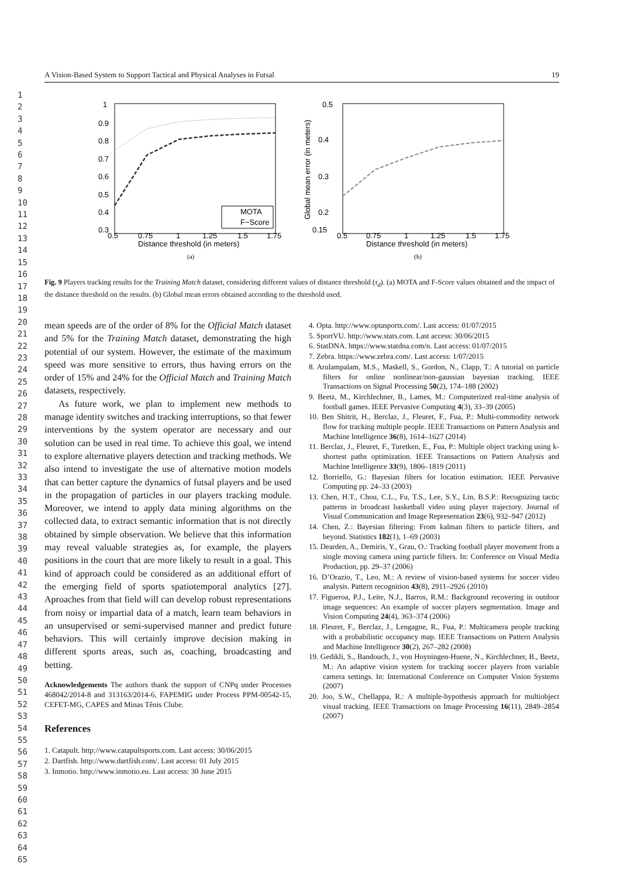1
2
3
4
5
6
7
8
9
10
11
12
13
14
15
16
17
18
19
20
21
22
23
24
25
26
27
28
29
30
31
32
33
34
35
36
37
38
39
40
41
42
43
44
45
46
47
48
49
50
51
52
53
54
55
56
57
58
59
60
61
62
63
64
65
A Vision-Based System to Support Tactical and Physical Analyses in Futsal 19
1
0.9
0.8
0.7
0.6
0.5
0.4
0.3
0.5
0.75
1
1.25
1.5
1.75
Distance threshold (in meters)
MOTA
F−Score
(a)
0.5
0.4
0.3
0.2
0.15
0.5
0.75
1
1.25
1.5
1.75
Distance threshold (in meters)
Global mean error (in meters)
(b)
Fig. 9 Players tracking results for the Training Match dataset, considering different values of distance threshold (τ<sub>d</sub>). (a) MOTA and F-Score values obtained and the impact of the distance threshold on the results. (b) Global mean errors obtained according to the threshold used.
mean speeds are of the order of 8% for the Official Match dataset and 5% for the Training Match dataset, demonstrating the high potential of our system. However, the estimate of the maximum speed was more sensitive to errors, thus having errors on the order of 15% and 24% for the Official Match and Training Match datasets, respectively.
As future work, we plan to implement new methods to manage identity switches and tracking interruptions, so that fewer interventions by the system operator are necessary and our solution can be used in real time. To achieve this goal, we intend to explore alternative players detection and tracking methods. We also intend to investigate the use of alternative motion models that can better capture the dynamics of futsal players and be used in the propagation of particles in our players tracking module. Moreover, we intend to apply data mining algorithms on the collected data, to extract semantic information that is not directly obtained by simple observation. We believe that this information may reveal valuable strategies as, for example, the players positions in the court that are more likely to result in a goal. This kind of approach could be considered as an additional effort of the emerging field of sports spatiotemporal analytics [27]. Aproaches from that field will can develop robust representations from noisy or impartial data of a match, learn team behaviors in an unsupervised or semi-supervised manner and predict future behaviors. This will certainly improve decision making in different sports areas, such as, coaching, broadcasting and betting.
Acknowledgements The authors thank the support of CNPq under Processes 468042/2014-8 and 313163/2014-6, FAPEMIG under Process PPM-00542-15, CEFET-MG, CAPES and Minas Tênis Clube.
References
1. Catapult. http://www.catapultsports.com. Last access: 30/06/2015
2. Dartfish. http://www.dartfish.com/. Last access: 01 July 2015
3. Inmotio. http://www.inmotio.eu. Last access: 30 June 2015
4. Opta. http://www.optasports.com/. Last access: 01/07/2015
5. SportVU. http://www.stats.com. Last access: 30/06/2015
6. StatDNA. https://www.statdna.com/n. Last access: 01/07/2015
7. Zebra. https://www.zebra.com/. Last access: 1/07/2015
8. Arulampalam, M.S., Maskell, S., Gordon, N., Clapp, T.: A tutorial on particle filters for online nonlinear/non-gaussian bayesian tracking. IEEE Transactions on Signal Processing 50(2), 174–188 (2002)
9. Beetz, M., Kirchlechner, B., Lames, M.: Computerized real-time analysis of football games. IEEE Pervasive Computing 4(3), 33–39 (2005)
10. Ben Shitrit, H., Berclaz, J., Fleuret, F., Fua, P.: Multi-commodity network flow for tracking multiple people. IEEE Transactions on Pattern Analysis and Machine Intelligence 36(8), 1614–1627 (2014)
11. Berclaz, J., Fleuret, F., Turetken, E., Fua, P.: Multiple object tracking using k-shortest paths optimization. IEEE Transactions on Pattern Analysis and Machine Intelligence 33(9), 1806–1819 (2011)
12. Borriello, G.: Bayesian filters for location estimation. IEEE Pervasive Computing pp. 24–33 (2003)
13. Chen, H.T., Chou, C.L., Fu, T.S., Lee, S.Y., Lin, B.S.P.: Recognizing tactic patterns in broadcast basketball video using player trajectory. Journal of Visual Communication and Image Representation 23(6), 932–947 (2012)
14. Chen, Z.: Bayesian filtering: From kalman filters to particle filters, and beyond. Statistics 182(1), 1–69 (2003)
15. Dearden, A., Demiris, Y., Grau, O.: Tracking football player movement from a single moving camera using particle filters. In: Conference on Visual Media Production, pp. 29–37 (2006)
16. D’Orazio, T., Leo, M.: A review of vision-based systems for soccer video analysis. Pattern recognition 43(8), 2911–2926 (2010)
17. Figueroa, P.J., Leite, N.J., Barros, R.M.: Background recovering in outdoor image sequences: An example of soccer players segmentation. Image and Vision Computing 24(4), 363–374 (2006)
18. Fleuret, F., Berclaz, J., Lengagne, R., Fua, P.: Multicamera people tracking with a probabilistic occupancy map. IEEE Transactions on Pattern Analysis and Machine Intelligence 30(2), 267–282 (2008)
19. Gedikli, S., Bandouch, J., von Hoyningen-Huene, N., Kirchlechner, B., Beetz, M.: An adaptive vision system for tracking soccer players from variable camera settings. In: International Conference on Computer Vision Systems (2007)
20. Joo, S.W., Chellappa, R.: A multiple-hypothesis approach for multiobject visual tracking. IEEE Transactions on Image Processing 16(11), 2849–2854 (2007)